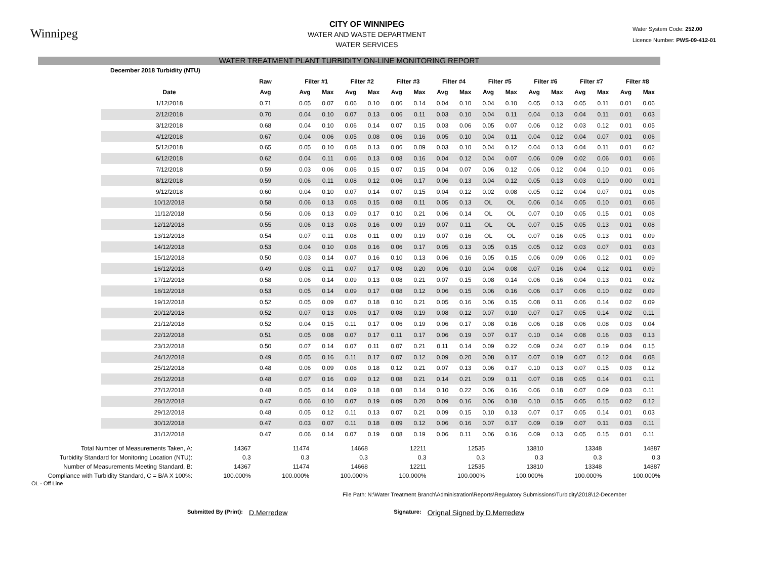Winnipeg
CITY OF WINNIPEG
WATER AND WASTE DEPARTMENT
WATER SERVICES
Water System Code: 252.00
Licence Number: PWS-09-412-01
WATER TREATMENT PLANT TURBIDITY ON-LINE MONITORING REPORT
| December 2018 Turbidity (NTU) | | | | | | | | | | | | | | | | | | |
| --- | --- | --- | --- | --- | --- | --- | --- | --- | --- | --- | --- | --- | --- | --- | --- | --- | --- | --- |
| | | Raw | Filter #1 | | Filter #2 | | Filter #3 | | Filter #4 | | Filter #5 | | Filter #6 | | Filter #7 | | Filter #8 | |
| | Date | Avg | Avg | Max | Avg | Max | Avg | Max | Avg | Max | Avg | Max | Avg | Max | Avg | Max | Avg | Max |
| | 1/12/2018 | 0.71 | 0.05 | 0.07 | 0.06 | 0.10 | 0.06 | 0.14 | 0.04 | 0.10 | 0.04 | 0.10 | 0.05 | 0.13 | 0.05 | 0.11 | 0.01 | 0.06 |
| | 2/12/2018 | 0.70 | 0.04 | 0.10 | 0.07 | 0.13 | 0.06 | 0.11 | 0.03 | 0.10 | 0.04 | 0.11 | 0.04 | 0.13 | 0.04 | 0.11 | 0.01 | 0.03 |
| | 3/12/2018 | 0.68 | 0.04 | 0.10 | 0.06 | 0.14 | 0.07 | 0.15 | 0.03 | 0.06 | 0.05 | 0.07 | 0.06 | 0.12 | 0.03 | 0.12 | 0.01 | 0.05 |
| | 4/12/2018 | 0.67 | 0.04 | 0.06 | 0.05 | 0.08 | 0.06 | 0.16 | 0.05 | 0.10 | 0.04 | 0.11 | 0.04 | 0.12 | 0.04 | 0.07 | 0.01 | 0.06 |
| | 5/12/2018 | 0.65 | 0.05 | 0.10 | 0.08 | 0.13 | 0.06 | 0.09 | 0.03 | 0.10 | 0.04 | 0.12 | 0.04 | 0.13 | 0.04 | 0.11 | 0.01 | 0.02 |
| | 6/12/2018 | 0.62 | 0.04 | 0.11 | 0.06 | 0.13 | 0.08 | 0.16 | 0.04 | 0.12 | 0.04 | 0.07 | 0.06 | 0.09 | 0.02 | 0.06 | 0.01 | 0.06 |
| | 7/12/2018 | 0.59 | 0.03 | 0.06 | 0.06 | 0.15 | 0.07 | 0.15 | 0.04 | 0.07 | 0.06 | 0.12 | 0.06 | 0.12 | 0.04 | 0.10 | 0.01 | 0.06 |
| | 8/12/2018 | 0.59 | 0.06 | 0.11 | 0.08 | 0.12 | 0.06 | 0.17 | 0.06 | 0.13 | 0.04 | 0.12 | 0.05 | 0.13 | 0.03 | 0.10 | 0.00 | 0.01 |
| | 9/12/2018 | 0.60 | 0.04 | 0.10 | 0.07 | 0.14 | 0.07 | 0.15 | 0.04 | 0.12 | 0.02 | 0.08 | 0.05 | 0.12 | 0.04 | 0.07 | 0.01 | 0.06 |
| | 10/12/2018 | 0.58 | 0.06 | 0.13 | 0.08 | 0.15 | 0.08 | 0.11 | 0.05 | 0.13 | OL | OL | 0.06 | 0.14 | 0.05 | 0.10 | 0.01 | 0.06 |
| | 11/12/2018 | 0.56 | 0.06 | 0.13 | 0.09 | 0.17 | 0.10 | 0.21 | 0.06 | 0.14 | OL | OL | 0.07 | 0.10 | 0.05 | 0.15 | 0.01 | 0.08 |
| | 12/12/2018 | 0.55 | 0.06 | 0.13 | 0.08 | 0.16 | 0.09 | 0.19 | 0.07 | 0.11 | OL | OL | 0.07 | 0.15 | 0.05 | 0.13 | 0.01 | 0.08 |
| | 13/12/2018 | 0.54 | 0.07 | 0.11 | 0.08 | 0.11 | 0.09 | 0.19 | 0.07 | 0.16 | OL | OL | 0.07 | 0.16 | 0.05 | 0.13 | 0.01 | 0.09 |
| | 14/12/2018 | 0.53 | 0.04 | 0.10 | 0.08 | 0.16 | 0.06 | 0.17 | 0.05 | 0.13 | 0.05 | 0.15 | 0.05 | 0.12 | 0.03 | 0.07 | 0.01 | 0.03 |
| | 15/12/2018 | 0.50 | 0.03 | 0.14 | 0.07 | 0.16 | 0.10 | 0.13 | 0.06 | 0.16 | 0.05 | 0.15 | 0.06 | 0.09 | 0.06 | 0.12 | 0.01 | 0.09 |
| | 16/12/2018 | 0.49 | 0.08 | 0.11 | 0.07 | 0.17 | 0.08 | 0.20 | 0.06 | 0.10 | 0.04 | 0.08 | 0.07 | 0.16 | 0.04 | 0.12 | 0.01 | 0.09 |
| | 17/12/2018 | 0.58 | 0.06 | 0.14 | 0.09 | 0.13 | 0.08 | 0.21 | 0.07 | 0.15 | 0.08 | 0.14 | 0.06 | 0.16 | 0.04 | 0.13 | 0.01 | 0.02 |
| | 18/12/2018 | 0.53 | 0.05 | 0.14 | 0.09 | 0.17 | 0.08 | 0.12 | 0.06 | 0.15 | 0.06 | 0.16 | 0.06 | 0.17 | 0.06 | 0.10 | 0.02 | 0.09 |
| | 19/12/2018 | 0.52 | 0.05 | 0.09 | 0.07 | 0.18 | 0.10 | 0.21 | 0.05 | 0.16 | 0.06 | 0.15 | 0.08 | 0.11 | 0.06 | 0.14 | 0.02 | 0.09 |
| | 20/12/2018 | 0.52 | 0.07 | 0.13 | 0.06 | 0.17 | 0.08 | 0.19 | 0.08 | 0.12 | 0.07 | 0.10 | 0.07 | 0.17 | 0.05 | 0.14 | 0.02 | 0.11 |
| | 21/12/2018 | 0.52 | 0.04 | 0.15 | 0.11 | 0.17 | 0.06 | 0.19 | 0.06 | 0.17 | 0.08 | 0.16 | 0.06 | 0.18 | 0.06 | 0.08 | 0.03 | 0.04 |
| | 22/12/2018 | 0.51 | 0.05 | 0.08 | 0.07 | 0.17 | 0.11 | 0.17 | 0.06 | 0.19 | 0.07 | 0.17 | 0.10 | 0.14 | 0.08 | 0.16 | 0.03 | 0.13 |
| | 23/12/2018 | 0.50 | 0.07 | 0.14 | 0.07 | 0.11 | 0.07 | 0.21 | 0.11 | 0.14 | 0.09 | 0.22 | 0.09 | 0.24 | 0.07 | 0.19 | 0.04 | 0.15 |
| | 24/12/2018 | 0.49 | 0.05 | 0.16 | 0.11 | 0.17 | 0.07 | 0.12 | 0.09 | 0.20 | 0.08 | 0.17 | 0.07 | 0.19 | 0.07 | 0.12 | 0.04 | 0.08 |
| | 25/12/2018 | 0.48 | 0.06 | 0.09 | 0.08 | 0.18 | 0.12 | 0.21 | 0.07 | 0.13 | 0.06 | 0.17 | 0.10 | 0.13 | 0.07 | 0.15 | 0.03 | 0.12 |
| | 26/12/2018 | 0.48 | 0.07 | 0.16 | 0.09 | 0.12 | 0.08 | 0.21 | 0.14 | 0.21 | 0.09 | 0.11 | 0.07 | 0.18 | 0.05 | 0.14 | 0.01 | 0.11 |
| | 27/12/2018 | 0.48 | 0.05 | 0.14 | 0.09 | 0.18 | 0.08 | 0.14 | 0.10 | 0.22 | 0.06 | 0.16 | 0.06 | 0.18 | 0.07 | 0.09 | 0.03 | 0.11 |
| | 28/12/2018 | 0.47 | 0.06 | 0.10 | 0.07 | 0.19 | 0.09 | 0.20 | 0.09 | 0.16 | 0.06 | 0.18 | 0.10 | 0.15 | 0.05 | 0.15 | 0.02 | 0.12 |
| | 29/12/2018 | 0.48 | 0.05 | 0.12 | 0.11 | 0.13 | 0.07 | 0.21 | 0.09 | 0.15 | 0.10 | 0.13 | 0.07 | 0.17 | 0.05 | 0.14 | 0.01 | 0.03 |
| | 30/12/2018 | 0.47 | 0.03 | 0.07 | 0.11 | 0.18 | 0.09 | 0.12 | 0.06 | 0.16 | 0.07 | 0.17 | 0.09 | 0.19 | 0.07 | 0.11 | 0.03 | 0.11 |
| | 31/12/2018 | 0.47 | 0.06 | 0.14 | 0.07 | 0.19 | 0.08 | 0.19 | 0.06 | 0.11 | 0.06 | 0.16 | 0.09 | 0.13 | 0.05 | 0.15 | 0.01 | 0.11 |
| Total Number of Measurements Taken, A: | 14367 | 11474 | 14668 | 12211 | 12535 | 13810 | 13348 | 14887 |
| Turbidity Standard for Monitoring Location (NTU): | 0.3 | 0.3 | 0.3 | 0.3 | 0.3 | 0.3 | 0.3 | 0.3 |
| Number of Measurements Meeting Standard, B: | 14367 | 11474 | 14668 | 12211 | 12535 | 13810 | 13348 | 14887 |
| Compliance with Turbidity Standard, C = B/A X 100%: | 100.000% | 100.000% | 100.000% | 100.000% | 100.000% | 100.000% | 100.000% | 100.000% |
OL - Off Line
File Path: N:\Water Treatment Branch\Administration\Reports\Regulatory Submissions\Turbidity\2018\12-December
Submitted By (Print): D.Merredew Signature: Orignal Signed by D.Merredew